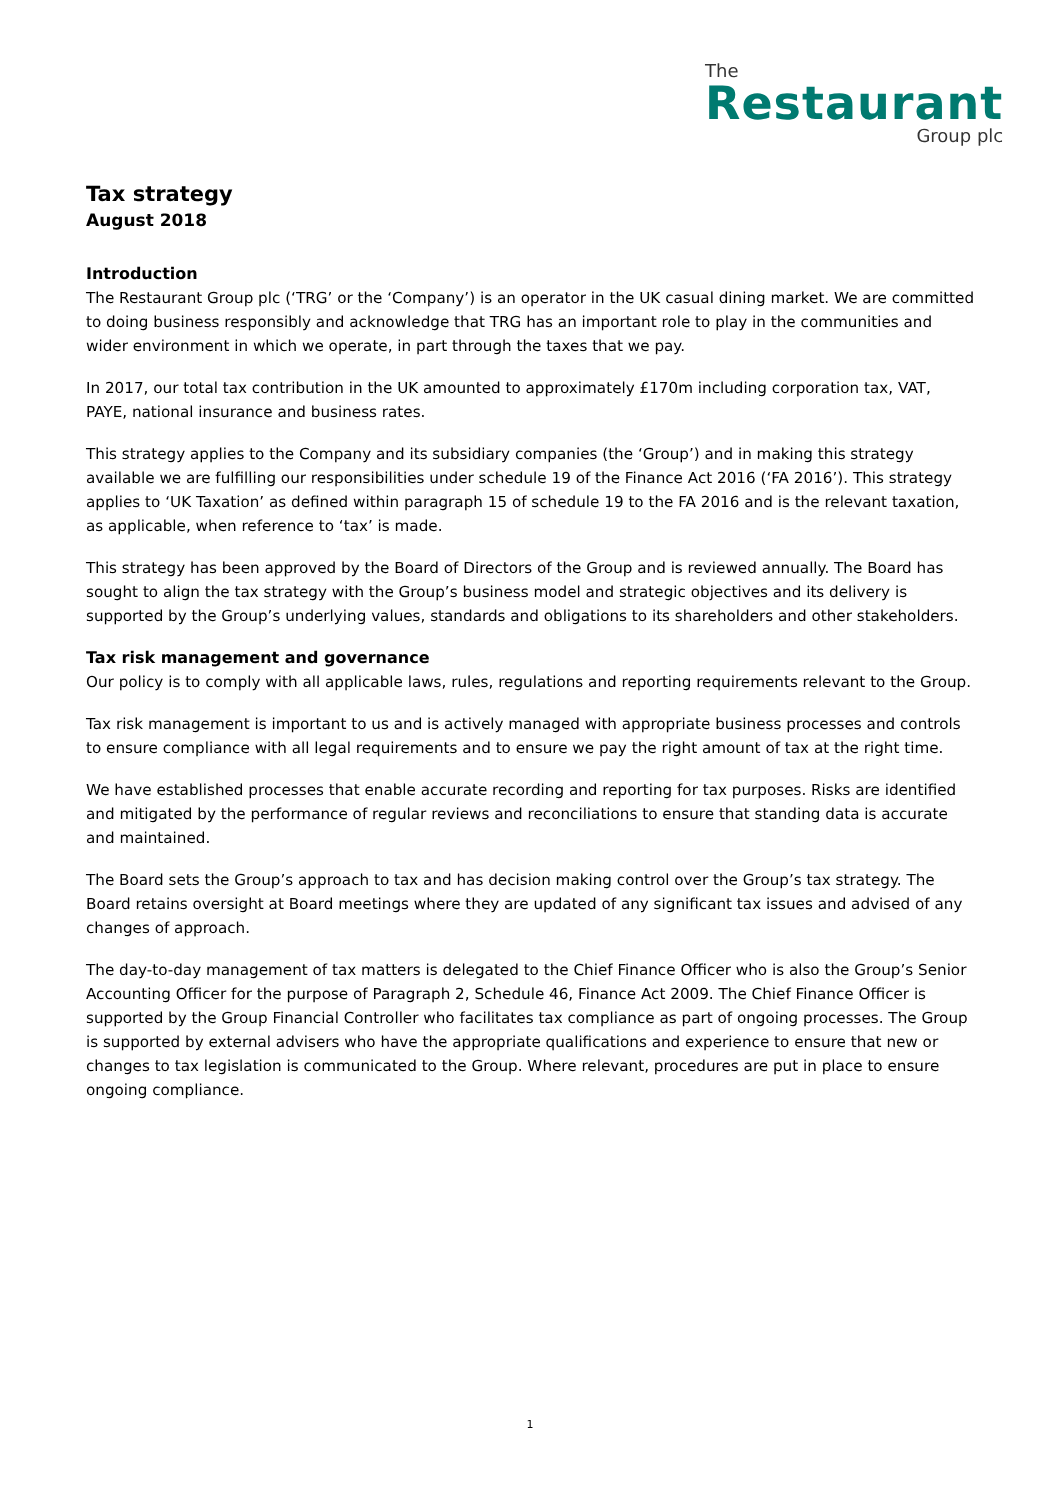The
Restaurant
Group plc
Tax strategy
August 2018
Introduction
The Restaurant Group plc (‘TRG’ or the ‘Company’) is an operator in the UK casual dining market. We are committed to doing business responsibly and acknowledge that TRG has an important role to play in the communities and wider environment in which we operate, in part through the taxes that we pay.
In 2017, our total tax contribution in the UK amounted to approximately £170m including corporation tax, VAT, PAYE, national insurance and business rates.
This strategy applies to the Company and its subsidiary companies (the ‘Group’) and in making this strategy available we are fulfilling our responsibilities under schedule 19 of the Finance Act 2016 (‘FA 2016’). This strategy applies to ‘UK Taxation’ as defined within paragraph 15 of schedule 19 to the FA 2016 and is the relevant taxation, as applicable, when reference to ‘tax’ is made.
This strategy has been approved by the Board of Directors of the Group and is reviewed annually. The Board has sought to align the tax strategy with the Group’s business model and strategic objectives and its delivery is supported by the Group’s underlying values, standards and obligations to its shareholders and other stakeholders.
Tax risk management and governance
Our policy is to comply with all applicable laws, rules, regulations and reporting requirements relevant to the Group.
Tax risk management is important to us and is actively managed with appropriate business processes and controls to ensure compliance with all legal requirements and to ensure we pay the right amount of tax at the right time.
We have established processes that enable accurate recording and reporting for tax purposes. Risks are identified and mitigated by the performance of regular reviews and reconciliations to ensure that standing data is accurate and maintained.
The Board sets the Group’s approach to tax and has decision making control over the Group’s tax strategy. The Board retains oversight at Board meetings where they are updated of any significant tax issues and advised of any changes of approach.
The day-to-day management of tax matters is delegated to the Chief Finance Officer who is also the Group’s Senior Accounting Officer for the purpose of Paragraph 2, Schedule 46, Finance Act 2009. The Chief Finance Officer is supported by the Group Financial Controller who facilitates tax compliance as part of ongoing processes. The Group is supported by external advisers who have the appropriate qualifications and experience to ensure that new or changes to tax legislation is communicated to the Group. Where relevant, procedures are put in place to ensure ongoing compliance.
1